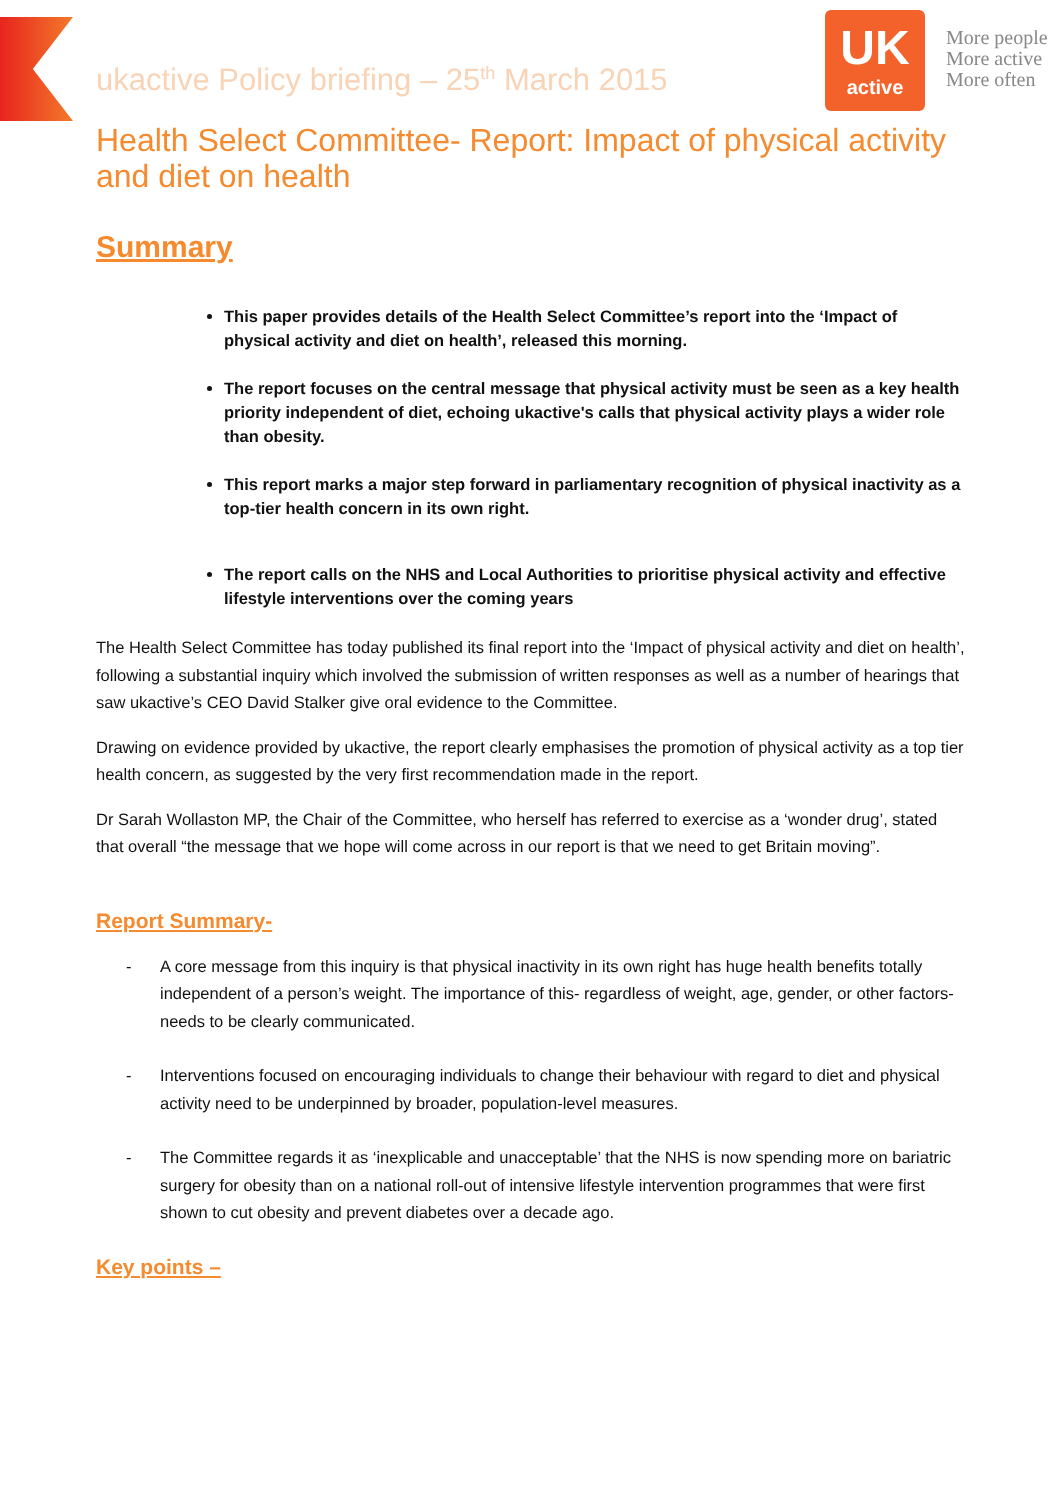ukactive Policy briefing – 25<sup>th</sup> March 2015
UK
active
More people
More active
More often
Health Select Committee- Report: Impact of physical activity and diet on health
Summary
This paper provides details of the Health Select Committee’s report into the ‘Impact of physical activity and diet on health’, released this morning.
The report focuses on the central message that physical activity must be seen as a key health priority independent of diet, echoing ukactive's calls that physical activity plays a wider role than obesity.
This report marks a major step forward in parliamentary recognition of physical inactivity as a top-tier health concern in its own right.
The report calls on the NHS and Local Authorities to prioritise physical activity and effective lifestyle interventions over the coming years
The Health Select Committee has today published its final report into the ‘Impact of physical activity and diet on health’, following a substantial inquiry which involved the submission of written responses as well as a number of hearings that saw ukactive’s CEO David Stalker give oral evidence to the Committee.
Drawing on evidence provided by ukactive, the report clearly emphasises the promotion of physical activity as a top tier health concern, as suggested by the very first recommendation made in the report.
Dr Sarah Wollaston MP, the Chair of the Committee, who herself has referred to exercise as a ‘wonder drug’, stated that overall “the message that we hope will come across in our report is that we need to get Britain moving”.
Report Summary-
- A core message from this inquiry is that physical inactivity in its own right has huge health benefits totally independent of a person’s weight. The importance of this- regardless of weight, age, gender, or other factors- needs to be clearly communicated.
- Interventions focused on encouraging individuals to change their behaviour with regard to diet and physical activity need to be underpinned by broader, population-level measures.
- The Committee regards it as ‘inexplicable and unacceptable’ that the NHS is now spending more on bariatric surgery for obesity than on a national roll-out of intensive lifestyle intervention programmes that were first shown to cut obesity and prevent diabetes over a decade ago.
Key points –